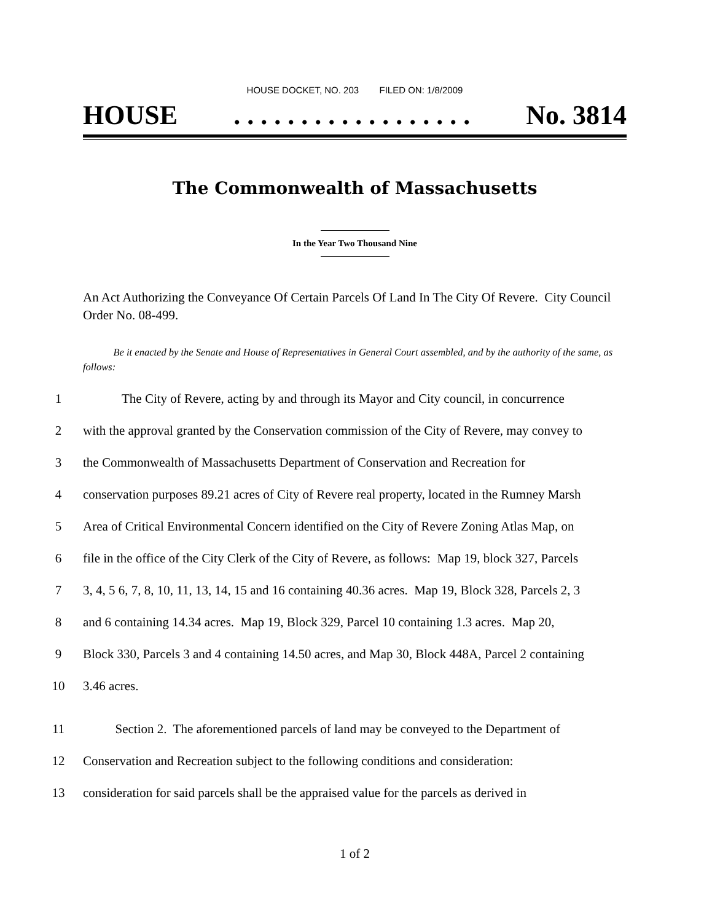HOUSE DOCKET, NO. 203 FILED ON: 1/8/2009
HOUSE. . . . . . . . . . . . . . . . . . No. 3814
The Commonwealth of Massachusetts
In the Year Two Thousand Nine
An Act Authorizing the Conveyance Of Certain Parcels Of Land In The City Of Revere. City Council Order No. 08-499.
Be it enacted by the Senate and House of Representatives in General Court assembled, and by the authority of the same, as follows:
1 The City of Revere, acting by and through its Mayor and City council, in concurrence
2 with the approval granted by the Conservation commission of the City of Revere, may convey to
3 the Commonwealth of Massachusetts Department of Conservation and Recreation for
4 conservation purposes 89.21 acres of City of Revere real property, located in the Rumney Marsh
5 Area of Critical Environmental Concern identified on the City of Revere Zoning Atlas Map, on
6 file in the office of the City Clerk of the City of Revere, as follows: Map 19, block 327, Parcels
7 3, 4, 5 6, 7, 8, 10, 11, 13, 14, 15 and 16 containing 40.36 acres. Map 19, Block 328, Parcels 2, 3
8 and 6 containing 14.34 acres. Map 19, Block 329, Parcel 10 containing 1.3 acres. Map 20,
9 Block 330, Parcels 3 and 4 containing 14.50 acres, and Map 30, Block 448A, Parcel 2 containing
10 3.46 acres.
11 Section 2. The aforementioned parcels of land may be conveyed to the Department of
12 Conservation and Recreation subject to the following conditions and consideration:
13 consideration for said parcels shall be the appraised value for the parcels as derived in
1 of 2